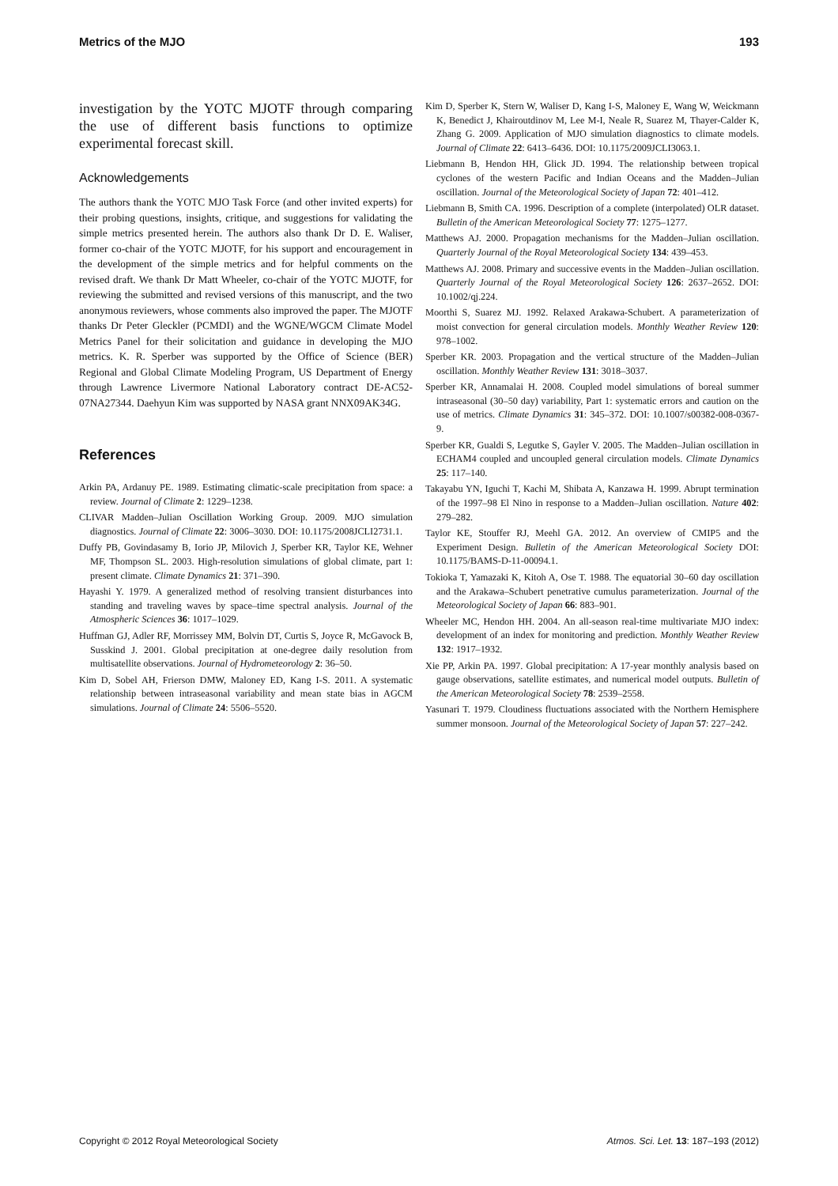Metrics of the MJO 193
investigation by the YOTC MJOTF through comparing the use of different basis functions to optimize experimental forecast skill.
Acknowledgements
The authors thank the YOTC MJO Task Force (and other invited experts) for their probing questions, insights, critique, and suggestions for validating the simple metrics presented herein. The authors also thank Dr D. E. Waliser, former co-chair of the YOTC MJOTF, for his support and encouragement in the development of the simple metrics and for helpful comments on the revised draft. We thank Dr Matt Wheeler, co-chair of the YOTC MJOTF, for reviewing the submitted and revised versions of this manuscript, and the two anonymous reviewers, whose comments also improved the paper. The MJOTF thanks Dr Peter Gleckler (PCMDI) and the WGNE/WGCM Climate Model Metrics Panel for their solicitation and guidance in developing the MJO metrics. K. R. Sperber was supported by the Office of Science (BER) Regional and Global Climate Modeling Program, US Department of Energy through Lawrence Livermore National Laboratory contract DE-AC52-07NA27344. Daehyun Kim was supported by NASA grant NNX09AK34G.
References
Arkin PA, Ardanuy PE. 1989. Estimating climatic-scale precipitation from space: a review. Journal of Climate 2: 1229–1238.
CLIVAR Madden–Julian Oscillation Working Group. 2009. MJO simulation diagnostics. Journal of Climate 22: 3006–3030. DOI: 10.1175/2008JCLI2731.1.
Duffy PB, Govindasamy B, Iorio JP, Milovich J, Sperber KR, Taylor KE, Wehner MF, Thompson SL. 2003. High-resolution simulations of global climate, part 1: present climate. Climate Dynamics 21: 371–390.
Hayashi Y. 1979. A generalized method of resolving transient disturbances into standing and traveling waves by space–time spectral analysis. Journal of the Atmospheric Sciences 36: 1017–1029.
Huffman GJ, Adler RF, Morrissey MM, Bolvin DT, Curtis S, Joyce R, McGavock B, Susskind J. 2001. Global precipitation at one-degree daily resolution from multisatellite observations. Journal of Hydrometeorology 2: 36–50.
Kim D, Sobel AH, Frierson DMW, Maloney ED, Kang I-S. 2011. A systematic relationship between intraseasonal variability and mean state bias in AGCM simulations. Journal of Climate 24: 5506–5520.
Kim D, Sperber K, Stern W, Waliser D, Kang I-S, Maloney E, Wang W, Weickmann K, Benedict J, Khairoutdinov M, Lee M-I, Neale R, Suarez M, Thayer-Calder K, Zhang G. 2009. Application of MJO simulation diagnostics to climate models. Journal of Climate 22: 6413–6436. DOI: 10.1175/2009JCLI3063.1.
Liebmann B, Hendon HH, Glick JD. 1994. The relationship between tropical cyclones of the western Pacific and Indian Oceans and the Madden–Julian oscillation. Journal of the Meteorological Society of Japan 72: 401–412.
Liebmann B, Smith CA. 1996. Description of a complete (interpolated) OLR dataset. Bulletin of the American Meteorological Society 77: 1275–1277.
Matthews AJ. 2000. Propagation mechanisms for the Madden–Julian oscillation. Quarterly Journal of the Royal Meteorological Society 134: 439–453.
Matthews AJ. 2008. Primary and successive events in the Madden–Julian oscillation. Quarterly Journal of the Royal Meteorological Society 126: 2637–2652. DOI: 10.1002/qj.224.
Moorthi S, Suarez MJ. 1992. Relaxed Arakawa-Schubert. A parameterization of moist convection for general circulation models. Monthly Weather Review 120: 978–1002.
Sperber KR. 2003. Propagation and the vertical structure of the Madden–Julian oscillation. Monthly Weather Review 131: 3018–3037.
Sperber KR, Annamalai H. 2008. Coupled model simulations of boreal summer intraseasonal (30–50 day) variability, Part 1: systematic errors and caution on the use of metrics. Climate Dynamics 31: 345–372. DOI: 10.1007/s00382-008-0367-9.
Sperber KR, Gualdi S, Legutke S, Gayler V. 2005. The Madden–Julian oscillation in ECHAM4 coupled and uncoupled general circulation models. Climate Dynamics 25: 117–140.
Takayabu YN, Iguchi T, Kachi M, Shibata A, Kanzawa H. 1999. Abrupt termination of the 1997–98 El Nino in response to a Madden–Julian oscillation. Nature 402: 279–282.
Taylor KE, Stouffer RJ, Meehl GA. 2012. An overview of CMIP5 and the Experiment Design. Bulletin of the American Meteorological Society DOI: 10.1175/BAMS-D-11-00094.1.
Tokioka T, Yamazaki K, Kitoh A, Ose T. 1988. The equatorial 30–60 day oscillation and the Arakawa–Schubert penetrative cumulus parameterization. Journal of the Meteorological Society of Japan 66: 883–901.
Wheeler MC, Hendon HH. 2004. An all-season real-time multivariate MJO index: development of an index for monitoring and prediction. Monthly Weather Review 132: 1917–1932.
Xie PP, Arkin PA. 1997. Global precipitation: A 17-year monthly analysis based on gauge observations, satellite estimates, and numerical model outputs. Bulletin of the American Meteorological Society 78: 2539–2558.
Yasunari T. 1979. Cloudiness fluctuations associated with the Northern Hemisphere summer monsoon. Journal of the Meteorological Society of Japan 57: 227–242.
Copyright © 2012 Royal Meteorological Society Atmos. Sci. Let. 13: 187–193 (2012)